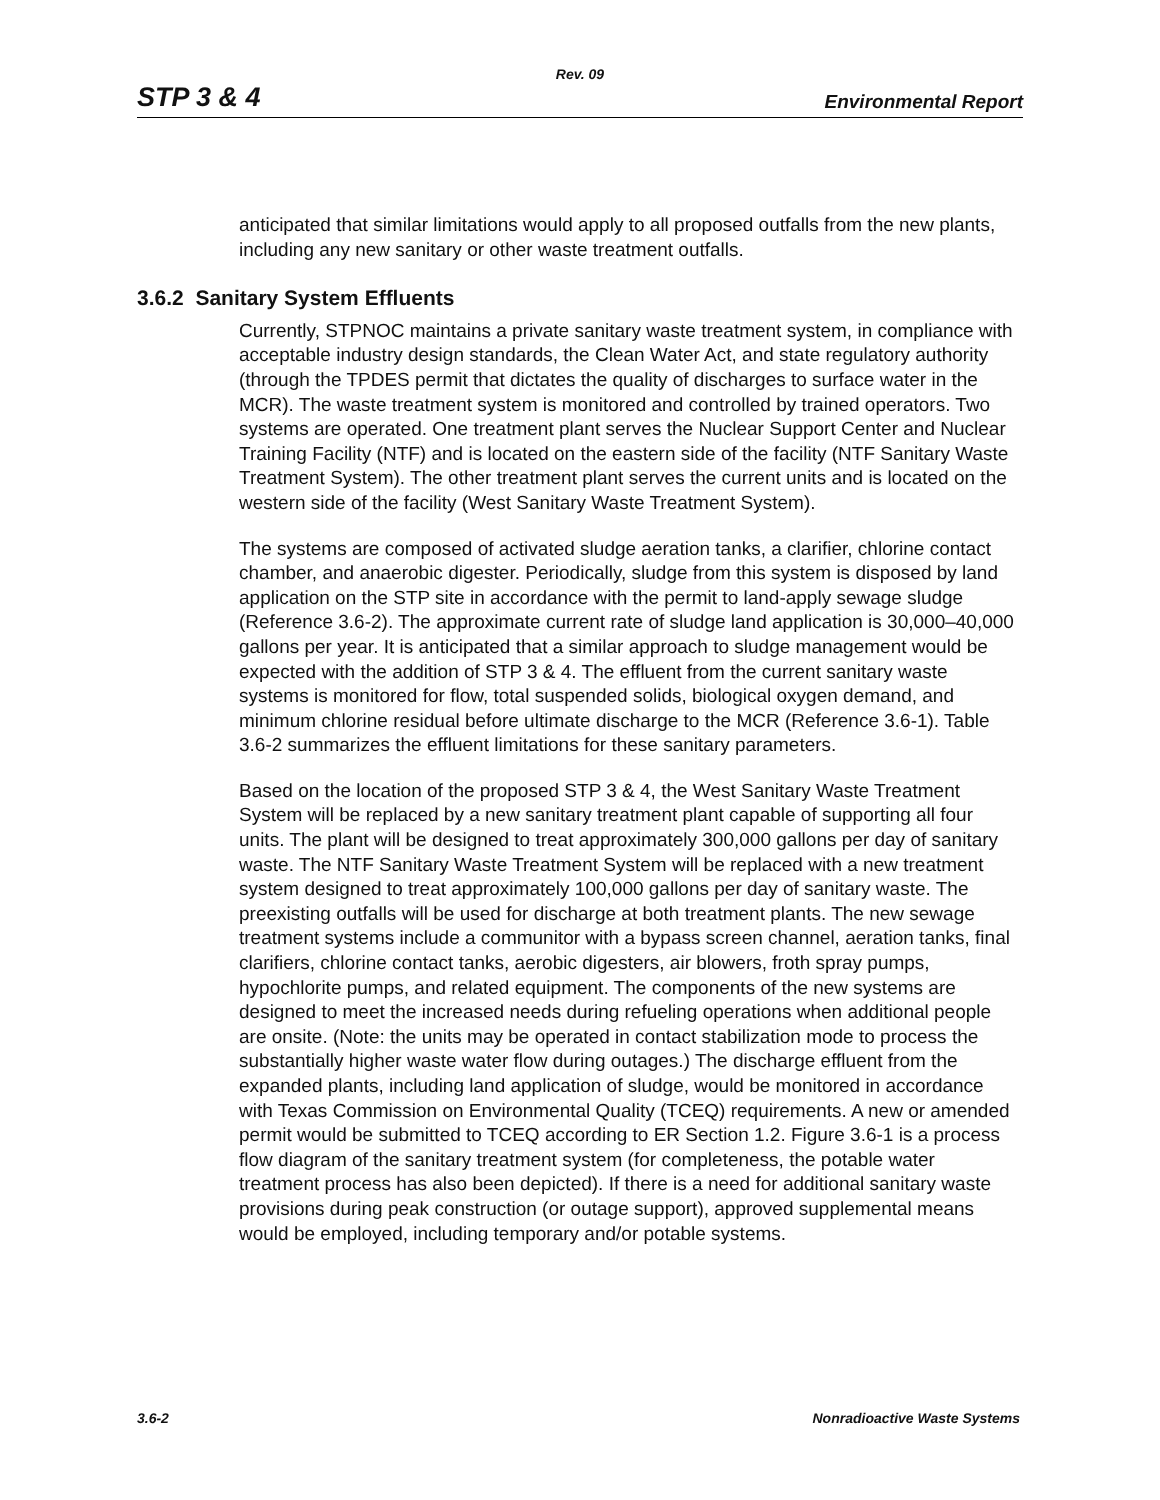Rev. 09
STP 3 & 4 Environmental Report
anticipated that similar limitations would apply to all proposed outfalls from the new plants, including any new sanitary or other waste treatment outfalls.
3.6.2 Sanitary System Effluents
Currently, STPNOC maintains a private sanitary waste treatment system, in compliance with acceptable industry design standards, the Clean Water Act, and state regulatory authority (through the TPDES permit that dictates the quality of discharges to surface water in the MCR). The waste treatment system is monitored and controlled by trained operators. Two systems are operated. One treatment plant serves the Nuclear Support Center and Nuclear Training Facility (NTF) and is located on the eastern side of the facility (NTF Sanitary Waste Treatment System). The other treatment plant serves the current units and is located on the western side of the facility (West Sanitary Waste Treatment System).
The systems are composed of activated sludge aeration tanks, a clarifier, chlorine contact chamber, and anaerobic digester. Periodically, sludge from this system is disposed by land application on the STP site in accordance with the permit to land-apply sewage sludge (Reference 3.6-2). The approximate current rate of sludge land application is 30,000–40,000 gallons per year. It is anticipated that a similar approach to sludge management would be expected with the addition of STP 3 & 4. The effluent from the current sanitary waste systems is monitored for flow, total suspended solids, biological oxygen demand, and minimum chlorine residual before ultimate discharge to the MCR (Reference 3.6-1). Table 3.6-2 summarizes the effluent limitations for these sanitary parameters.
Based on the location of the proposed STP 3 & 4, the West Sanitary Waste Treatment System will be replaced by a new sanitary treatment plant capable of supporting all four units. The plant will be designed to treat approximately 300,000 gallons per day of sanitary waste. The NTF Sanitary Waste Treatment System will be replaced with a new treatment system designed to treat approximately 100,000 gallons per day of sanitary waste. The preexisting outfalls will be used for discharge at both treatment plants. The new sewage treatment systems include a communitor with a bypass screen channel, aeration tanks, final clarifiers, chlorine contact tanks, aerobic digesters, air blowers, froth spray pumps, hypochlorite pumps, and related equipment. The components of the new systems are designed to meet the increased needs during refueling operations when additional people are onsite. (Note: the units may be operated in contact stabilization mode to process the substantially higher waste water flow during outages.) The discharge effluent from the expanded plants, including land application of sludge, would be monitored in accordance with Texas Commission on Environmental Quality (TCEQ) requirements. A new or amended permit would be submitted to TCEQ according to ER Section 1.2. Figure 3.6-1 is a process flow diagram of the sanitary treatment system (for completeness, the potable water treatment process has also been depicted). If there is a need for additional sanitary waste provisions during peak construction (or outage support), approved supplemental means would be employed, including temporary and/or potable systems.
3.6-2 Nonradioactive Waste Systems